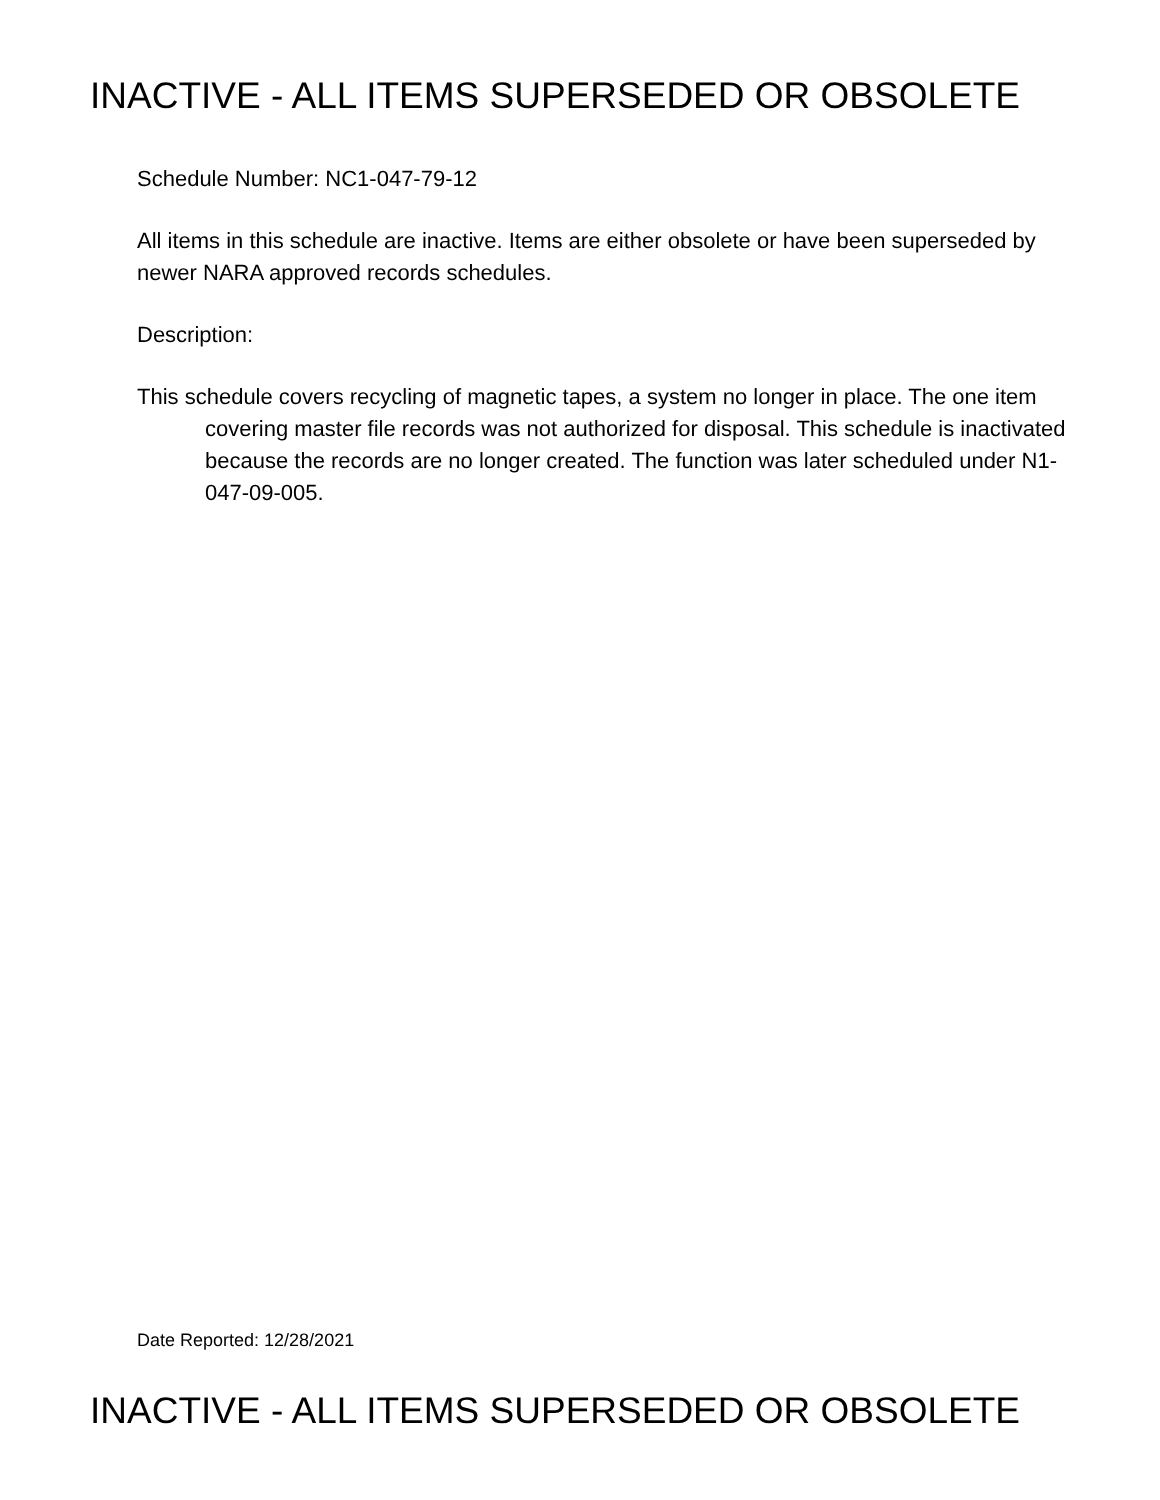INACTIVE - ALL ITEMS SUPERSEDED OR OBSOLETE
Schedule Number: NC1-047-79-12
All items in this schedule are inactive. Items are either obsolete or have been superseded by newer NARA approved records schedules.
Description:
This schedule covers recycling of magnetic tapes, a system no longer in place. The one item covering master file records was not authorized for disposal. This schedule is inactivated because the records are no longer created. The function was later scheduled under N1-047-09-005.
Date Reported: 12/28/2021
INACTIVE - ALL ITEMS SUPERSEDED OR OBSOLETE